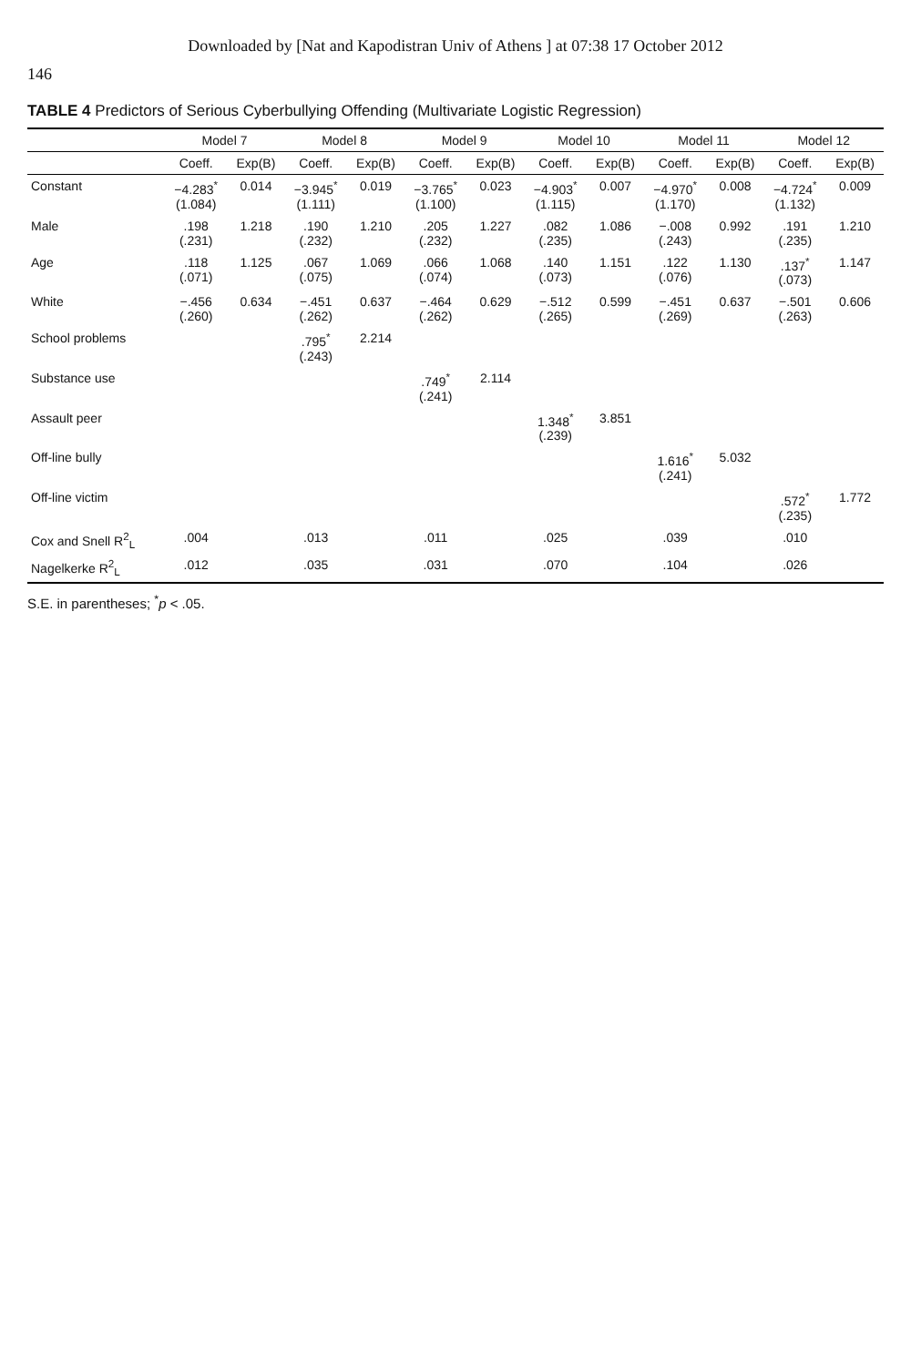Downloaded by [Nat and Kapodistran Univ of Athens ] at 07:38 17 October 2012
146
TABLE 4 Predictors of Serious Cyberbullying Offending (Multivariate Logistic Regression)
| | Model 7 | | Model 8 | | Model 9 | | Model 10 | | Model 11 | | Model 12 | |
| --- | --- | --- | --- | --- | --- | --- | --- | --- | --- | --- | --- | --- |
| | Coeff. | Exp(B) | Coeff. | Exp(B) | Coeff. | Exp(B) | Coeff. | Exp(B) | Coeff. | Exp(B) | Coeff. | Exp(B) |
| Constant | −4.283<sup>*</sup> (1.084) | 0.014 | −3.945<sup>*</sup> (1.111) | 0.019 | −3.765<sup>*</sup> (1.100) | 0.023 | −4.903<sup>*</sup> (1.115) | 0.007 | −4.970<sup>*</sup> (1.170) | 0.008 | −4.724<sup>*</sup> (1.132) | 0.009 |
| Male | .198 (.231) | 1.218 | .190 (.232) | 1.210 | .205 (.232) | 1.227 | .082 (.235) | 1.086 | −.008 (.243) | 0.992 | .191 (.235) | 1.210 |
| Age | .118 (.071) | 1.125 | .067 (.075) | 1.069 | .066 (.074) | 1.068 | .140 (.073) | 1.151 | .122 (.076) | 1.130 | .137<sup>*</sup> (.073) | 1.147 |
| White | −.456 (.260) | 0.634 | −.451 (.262) | 0.637 | −.464 (.262) | 0.629 | −.512 (.265) | 0.599 | −.451 (.269) | 0.637 | −.501 (.263) | 0.606 |
| School problems | | | .795<sup>*</sup> (.243) | 2.214 | | | | | | | | |
| Substance use | | | | | .749<sup>*</sup> (.241) | 2.114 | | | | | | |
| Assault peer | | | | | | | 1.348<sup>*</sup> (.239) | 3.851 | | | | |
| Off-line bully | | | | | | | | | 1.616<sup>*</sup> (.241) | 5.032 | | |
| Off-line victim | | | | | | | | | | | .572<sup>*</sup> (.235) | 1.772 |
| Cox and Snell R<sup>2</sup><sub>L</sub> | .004 | | .013 | | .011 | | .025 | | .039 | | .010 | |
| Nagelkerke R<sup>2</sup><sub>L</sub> | .012 | | .035 | | .031 | | .070 | | .104 | | .026 | |
S.E. in parentheses; <sup>*</sup>p < .05.